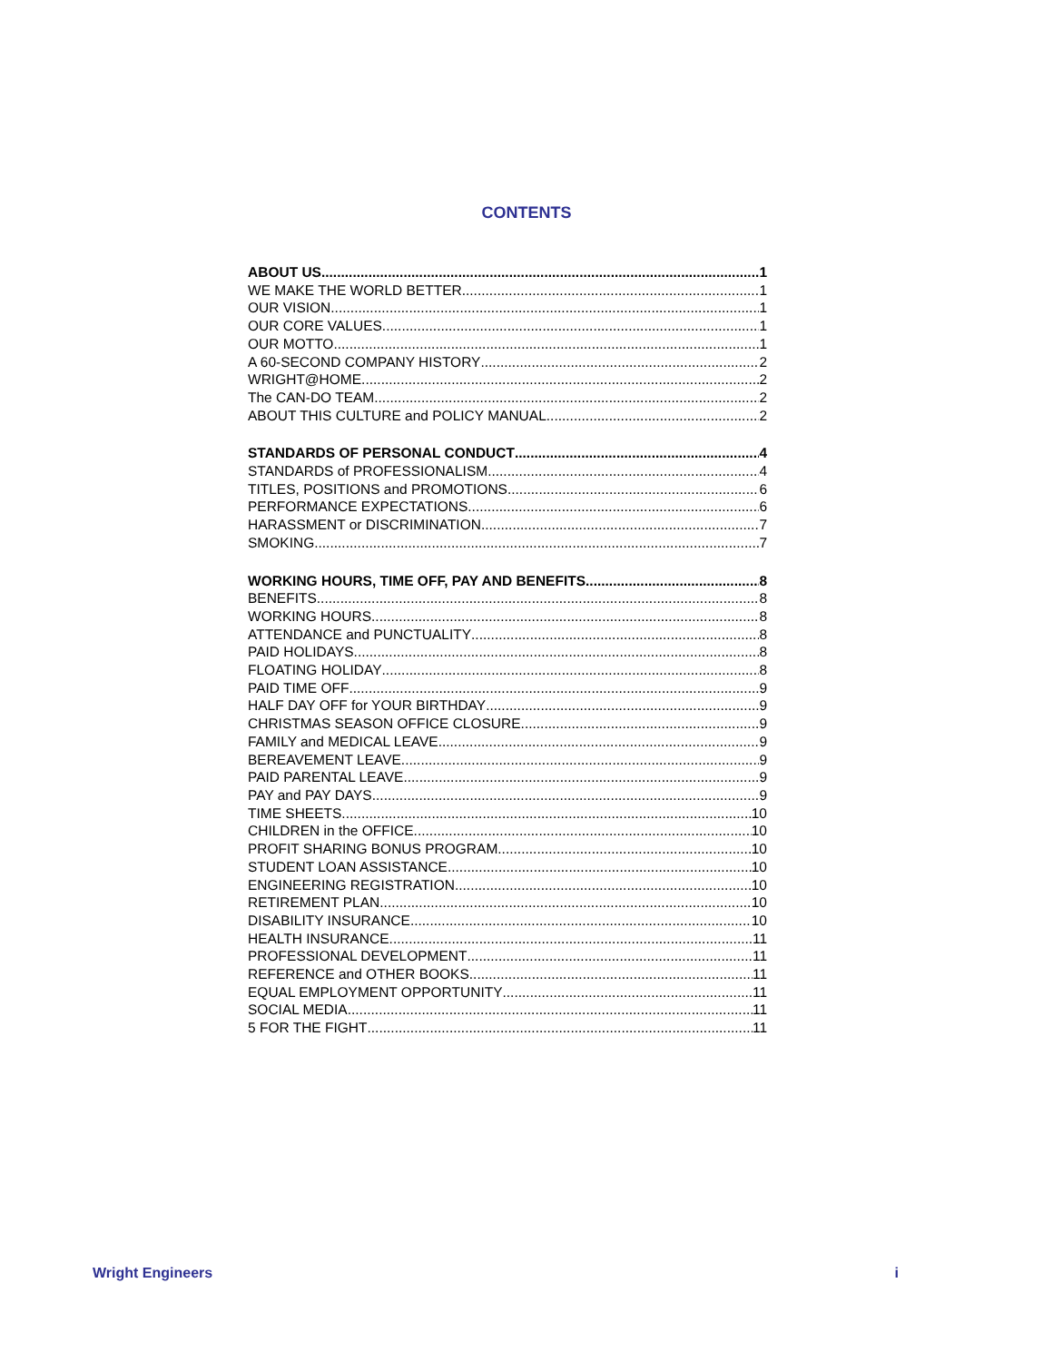CONTENTS
ABOUT US 1
WE MAKE THE WORLD BETTER 1
OUR VISION 1
OUR CORE VALUES 1
OUR MOTTO 1
A 60-SECOND COMPANY HISTORY 2
WRIGHT@HOME 2
The CAN-DO TEAM 2
ABOUT THIS CULTURE and POLICY MANUAL 2
STANDARDS OF PERSONAL CONDUCT 4
STANDARDS of PROFESSIONALISM 4
TITLES, POSITIONS and PROMOTIONS 6
PERFORMANCE EXPECTATIONS 6
HARASSMENT or DISCRIMINATION 7
SMOKING 7
WORKING HOURS, TIME OFF, PAY AND BENEFITS 8
BENEFITS 8
WORKING HOURS 8
ATTENDANCE and PUNCTUALITY 8
PAID HOLIDAYS 8
FLOATING HOLIDAY 8
PAID TIME OFF 9
HALF DAY OFF for YOUR BIRTHDAY 9
CHRISTMAS SEASON OFFICE CLOSURE 9
FAMILY and MEDICAL LEAVE 9
BEREAVEMENT LEAVE 9
PAID PARENTAL LEAVE 9
PAY and PAY DAYS 9
TIME SHEETS 10
CHILDREN in the OFFICE 10
PROFIT SHARING BONUS PROGRAM 10
STUDENT LOAN ASSISTANCE 10
ENGINEERING REGISTRATION 10
RETIREMENT PLAN 10
DISABILITY INSURANCE 10
HEALTH INSURANCE 11
PROFESSIONAL DEVELOPMENT 11
REFERENCE and OTHER BOOKS 11
EQUAL EMPLOYMENT OPPORTUNITY 11
SOCIAL MEDIA 11
5 FOR THE FIGHT 11
Wright Engineers i